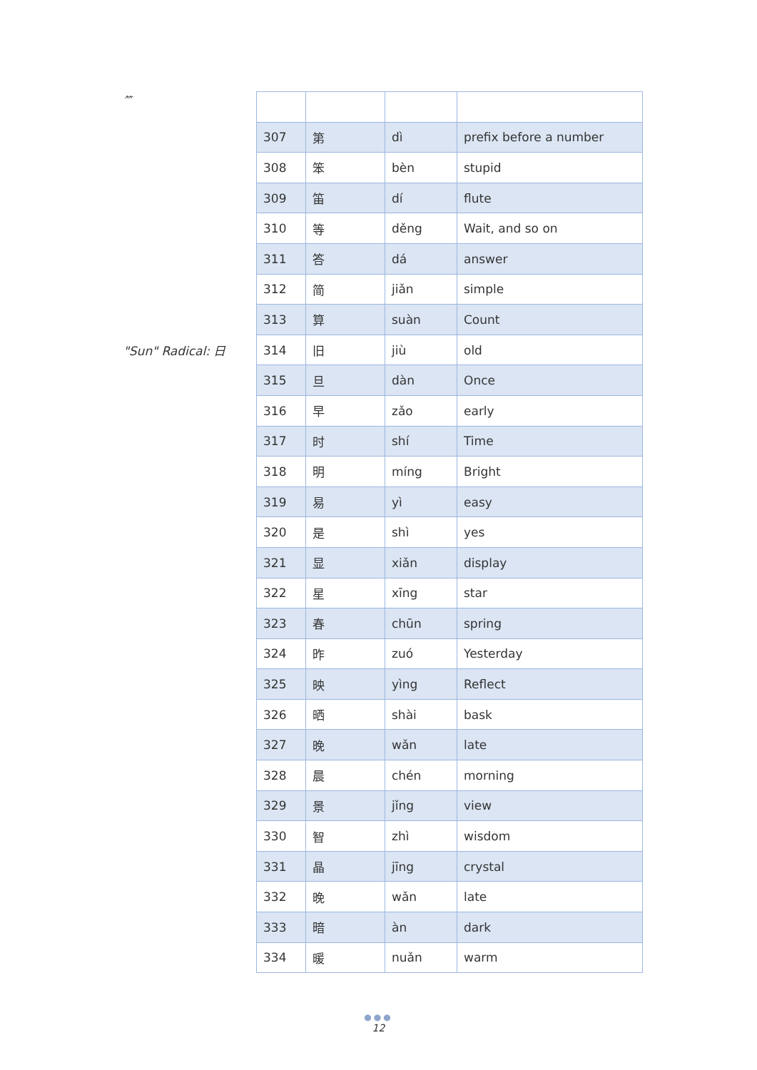⺮
"Sun" Radical: 日
| 307 | 第 | dì | prefix before a number |
| 308 | 笨 | bèn | stupid |
| 309 | 笛 | dí | flute |
| 310 | 等 | děng | Wait, and so on |
| 311 | 答 | dá | answer |
| 312 | 简 | jiǎn | simple |
| 313 | 算 | suàn | Count |
| 314 | 旧 | jiù | old |
| 315 | 旦 | dàn | Once |
| 316 | 早 | zǎo | early |
| 317 | 时 | shí | Time |
| 318 | 明 | míng | Bright |
| 319 | 易 | yì | easy |
| 320 | 是 | shì | yes |
| 321 | 显 | xiǎn | display |
| 322 | 星 | xīng | star |
| 323 | 春 | chūn | spring |
| 324 | 昨 | zuó | Yesterday |
| 325 | 映 | yìng | Reflect |
| 326 | 晒 | shài | bask |
| 327 | 晚 | wǎn | late |
| 328 | 晨 | chén | morning |
| 329 | 景 | jǐng | view |
| 330 | 智 | zhì | wisdom |
| 331 | 晶 | jīng | crystal |
| 332 | 晚 | wǎn | late |
| 333 | 暗 | àn | dark |
| 334 | 暖 | nuǎn | warm |
●●●
12